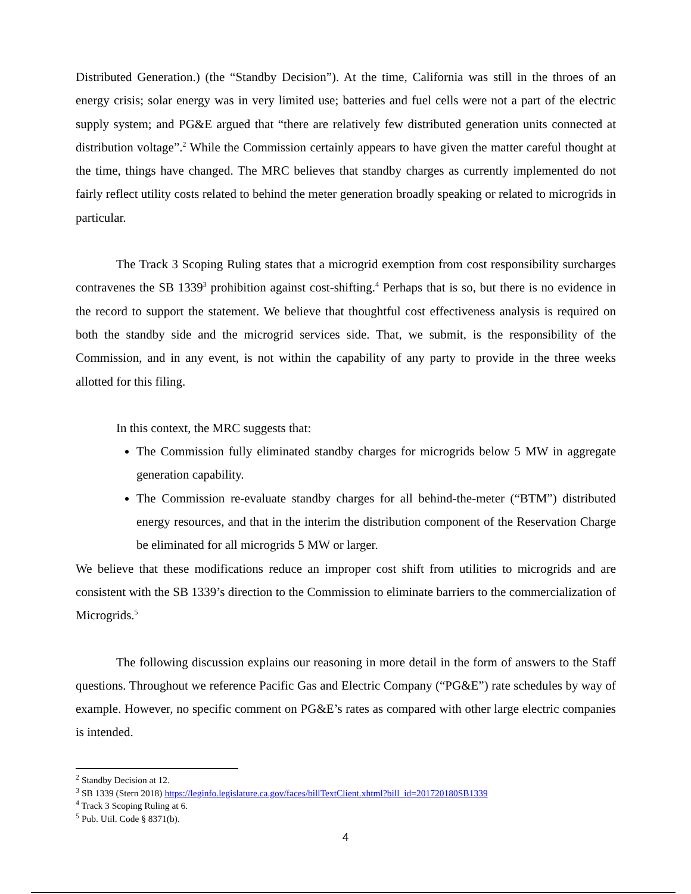Distributed Generation.) (the “Standby Decision”). At the time, California was still in the throes of an energy crisis; solar energy was in very limited use; batteries and fuel cells were not a part of the electric supply system; and PG&E argued that “there are relatively few distributed generation units connected at distribution voltage”.<sup>2</sup> While the Commission certainly appears to have given the matter careful thought at the time, things have changed. The MRC believes that standby charges as currently implemented do not fairly reflect utility costs related to behind the meter generation broadly speaking or related to microgrids in particular.
The Track 3 Scoping Ruling states that a microgrid exemption from cost responsibility surcharges contravenes the SB 1339<sup>3</sup> prohibition against cost-shifting.<sup>4</sup> Perhaps that is so, but there is no evidence in the record to support the statement. We believe that thoughtful cost effectiveness analysis is required on both the standby side and the microgrid services side. That, we submit, is the responsibility of the Commission, and in any event, is not within the capability of any party to provide in the three weeks allotted for this filing.
In this context, the MRC suggests that:
The Commission fully eliminated standby charges for microgrids below 5 MW in aggregate generation capability.
The Commission re-evaluate standby charges for all behind-the-meter (“BTM”) distributed energy resources, and that in the interim the distribution component of the Reservation Charge be eliminated for all microgrids 5 MW or larger.
We believe that these modifications reduce an improper cost shift from utilities to microgrids and are consistent with the SB 1339’s direction to the Commission to eliminate barriers to the commercialization of Microgrids.<sup>5</sup>
The following discussion explains our reasoning in more detail in the form of answers to the Staff questions. Throughout we reference Pacific Gas and Electric Company (“PG&E”) rate schedules by way of example. However, no specific comment on PG&E’s rates as compared with other large electric companies is intended.
<sup>2</sup> Standby Decision at 12.
<sup>3</sup> SB 1339 (Stern 2018) https://leginfo.legislature.ca.gov/faces/billTextClient.xhtml?bill_id=201720180SB1339
<sup>4</sup> Track 3 Scoping Ruling at 6.
<sup>5</sup> Pub. Util. Code § 8371(b).
4